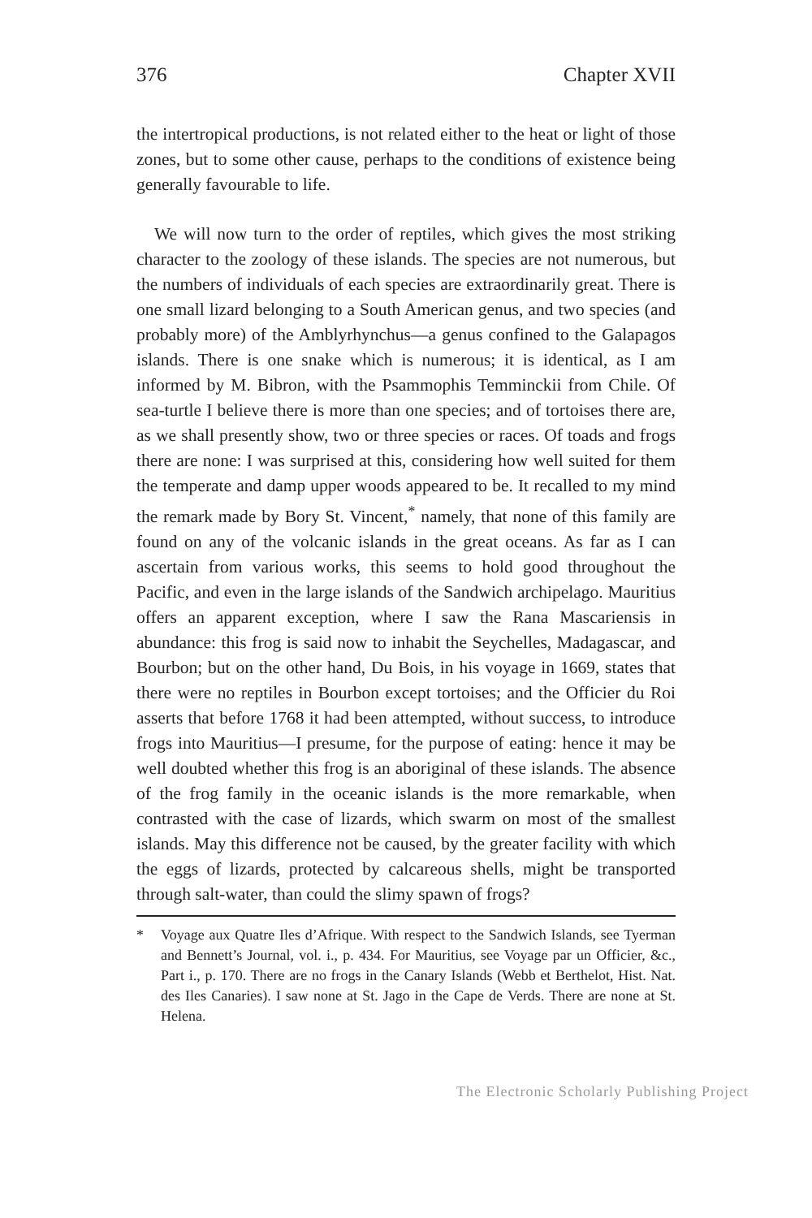376 Chapter XVII
the intertropical productions, is not related either to the heat or light of those zones, but to some other cause, perhaps to the conditions of existence being generally favourable to life.
We will now turn to the order of reptiles, which gives the most striking character to the zoology of these islands. The species are not numerous, but the numbers of individuals of each species are extraordinarily great. There is one small lizard belonging to a South American genus, and two species (and probably more) of the Amblyrhynchus—a genus confined to the Galapagos islands. There is one snake which is numerous; it is identical, as I am informed by M. Bibron, with the Psammophis Temminckii from Chile. Of sea-turtle I believe there is more than one species; and of tortoises there are, as we shall presently show, two or three species or races. Of toads and frogs there are none: I was surprised at this, considering how well suited for them the temperate and damp upper woods appeared to be. It recalled to my mind the remark made by Bory St. Vincent,<sup>*</sup> namely, that none of this family are found on any of the volcanic islands in the great oceans. As far as I can ascertain from various works, this seems to hold good throughout the Pacific, and even in the large islands of the Sandwich archipelago. Mauritius offers an apparent exception, where I saw the Rana Mascariensis in abundance: this frog is said now to inhabit the Seychelles, Madagascar, and Bourbon; but on the other hand, Du Bois, in his voyage in 1669, states that there were no reptiles in Bourbon except tortoises; and the Officier du Roi asserts that before 1768 it had been attempted, without success, to introduce frogs into Mauritius—I presume, for the purpose of eating: hence it may be well doubted whether this frog is an aboriginal of these islands. The absence of the frog family in the oceanic islands is the more remarkable, when contrasted with the case of lizards, which swarm on most of the smallest islands. May this difference not be caused, by the greater facility with which the eggs of lizards, protected by calcareous shells, might be transported through salt-water, than could the slimy spawn of frogs?
* Voyage aux Quatre Iles d’Afrique. With respect to the Sandwich Islands, see Tyerman and Bennett’s Journal, vol. i., p. 434. For Mauritius, see Voyage par un Officier, &c., Part i., p. 170. There are no frogs in the Canary Islands (Webb et Berthelot, Hist. Nat. des Iles Canaries). I saw none at St. Jago in the Cape de Verds. There are none at St. Helena.
The Electronic Scholarly Publishing Project